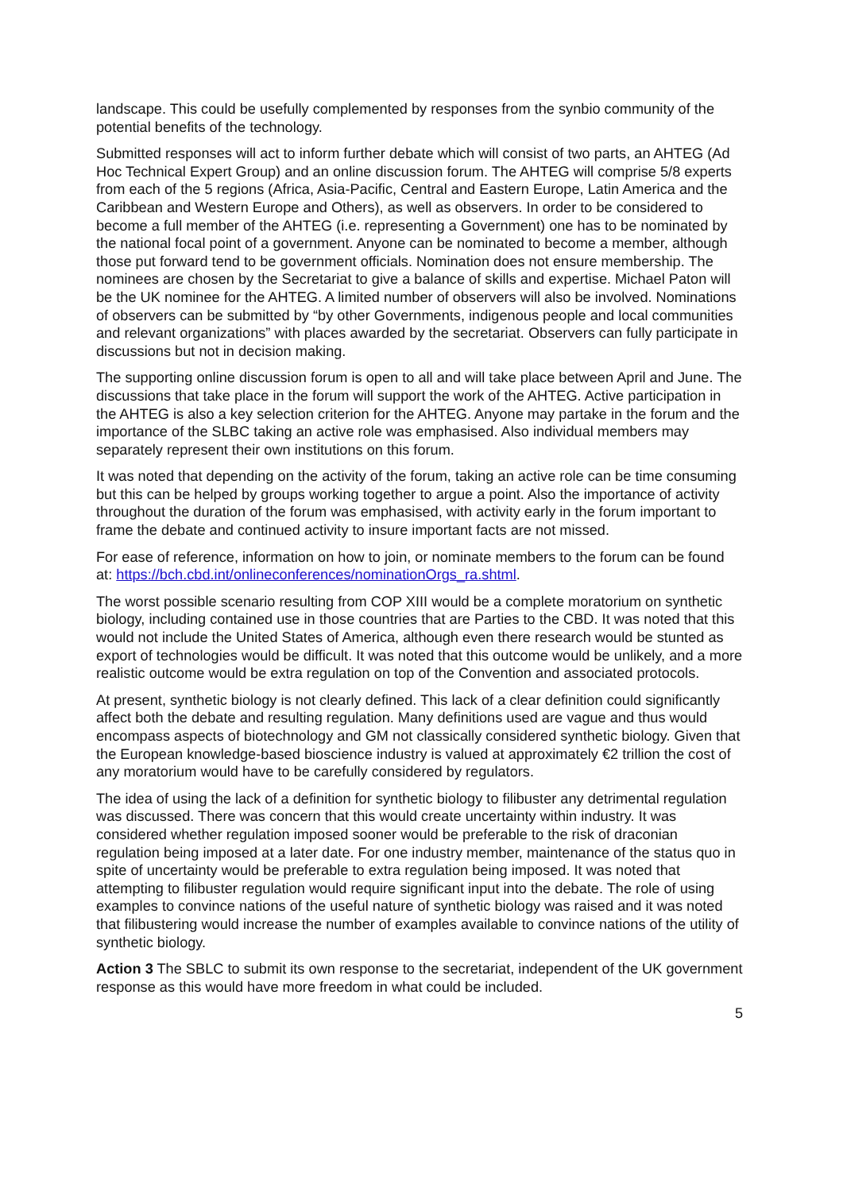landscape. This could be usefully complemented by responses from the synbio community of the potential benefits of the technology.
Submitted responses will act to inform further debate which will consist of two parts, an AHTEG (Ad Hoc Technical Expert Group) and an online discussion forum. The AHTEG will comprise 5/8 experts from each of the 5 regions (Africa, Asia-Pacific, Central and Eastern Europe, Latin America and the Caribbean and Western Europe and Others), as well as observers. In order to be considered to become a full member of the AHTEG (i.e. representing a Government) one has to be nominated by the national focal point of a government. Anyone can be nominated to become a member, although those put forward tend to be government officials. Nomination does not ensure membership. The nominees are chosen by the Secretariat to give a balance of skills and expertise. Michael Paton will be the UK nominee for the AHTEG. A limited number of observers will also be involved. Nominations of observers can be submitted by “by other Governments, indigenous people and local communities and relevant organizations” with places awarded by the secretariat. Observers can fully participate in discussions but not in decision making.
The supporting online discussion forum is open to all and will take place between April and June. The discussions that take place in the forum will support the work of the AHTEG. Active participation in the AHTEG is also a key selection criterion for the AHTEG. Anyone may partake in the forum and the importance of the SLBC taking an active role was emphasised. Also individual members may separately represent their own institutions on this forum.
It was noted that depending on the activity of the forum, taking an active role can be time consuming but this can be helped by groups working together to argue a point. Also the importance of activity throughout the duration of the forum was emphasised, with activity early in the forum important to frame the debate and continued activity to insure important facts are not missed.
For ease of reference, information on how to join, or nominate members to the forum can be found at: https://bch.cbd.int/onlineconferences/nominationOrgs_ra.shtml.
The worst possible scenario resulting from COP XIII would be a complete moratorium on synthetic biology, including contained use in those countries that are Parties to the CBD. It was noted that this would not include the United States of America, although even there research would be stunted as export of technologies would be difficult. It was noted that this outcome would be unlikely, and a more realistic outcome would be extra regulation on top of the Convention and associated protocols.
At present, synthetic biology is not clearly defined. This lack of a clear definition could significantly affect both the debate and resulting regulation. Many definitions used are vague and thus would encompass aspects of biotechnology and GM not classically considered synthetic biology. Given that the European knowledge-based bioscience industry is valued at approximately €2 trillion the cost of any moratorium would have to be carefully considered by regulators.
The idea of using the lack of a definition for synthetic biology to filibuster any detrimental regulation was discussed. There was concern that this would create uncertainty within industry. It was considered whether regulation imposed sooner would be preferable to the risk of draconian regulation being imposed at a later date. For one industry member, maintenance of the status quo in spite of uncertainty would be preferable to extra regulation being imposed. It was noted that attempting to filibuster regulation would require significant input into the debate. The role of using examples to convince nations of the useful nature of synthetic biology was raised and it was noted that filibustering would increase the number of examples available to convince nations of the utility of synthetic biology.
Action 3 The SBLC to submit its own response to the secretariat, independent of the UK government response as this would have more freedom in what could be included.
5